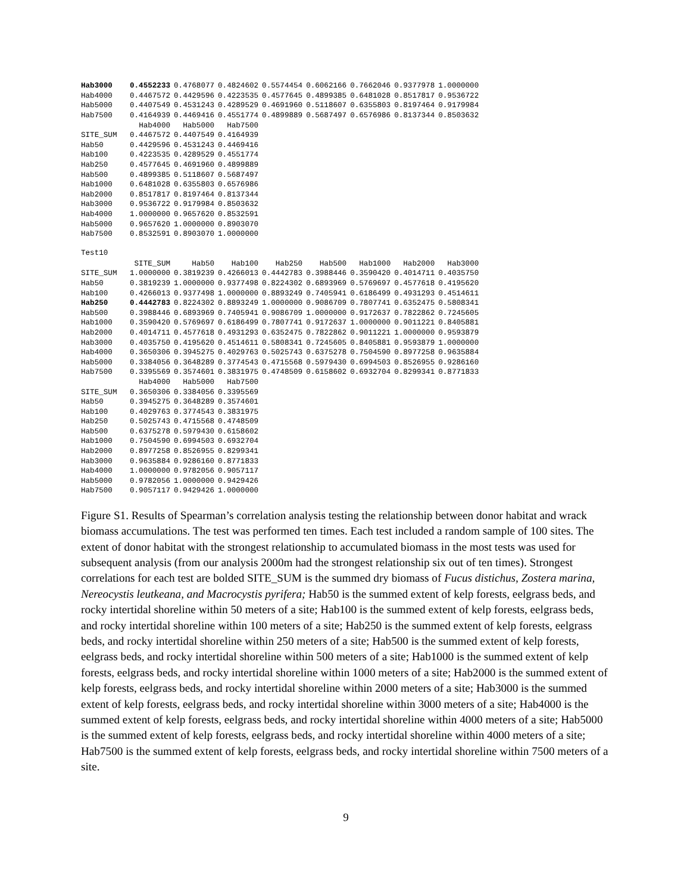| Hab3000 | 0.4552233 | 0.4768077 | 0.4824602 | 0.5574454 | 0.6062166 | 0.7662046 | 0.9377978 | 1.0000000 |
| Hab4000 | 0.4467572 | 0.4429596 | 0.4223535 | 0.4577645 | 0.4899385 | 0.6481028 | 0.8517817 | 0.9536722 |
| Hab5000 | 0.4407549 | 0.4531243 | 0.4289529 | 0.4691960 | 0.5118607 | 0.6355803 | 0.8197464 | 0.9179984 |
| Hab7500 | 0.4164939 | 0.4469416 | 0.4551774 | 0.4899889 | 0.5687497 | 0.6576986 | 0.8137344 | 0.8503632 |
| | Hab4000 | Hab5000 | Hab7500 |
| --- | --- | --- | --- |
| SITE_SUM | 0.4467572 | 0.4407549 | 0.4164939 |
| Hab50 | 0.4429596 | 0.4531243 | 0.4469416 |
| Hab100 | 0.4223535 | 0.4289529 | 0.4551774 |
| Hab250 | 0.4577645 | 0.4691960 | 0.4899889 |
| Hab500 | 0.4899385 | 0.5118607 | 0.5687497 |
| Hab1000 | 0.6481028 | 0.6355803 | 0.6576986 |
| Hab2000 | 0.8517817 | 0.8197464 | 0.8137344 |
| Hab3000 | 0.9536722 | 0.9179984 | 0.8503632 |
| Hab4000 | 1.0000000 | 0.9657620 | 0.8532591 |
| Hab5000 | 0.9657620 | 1.0000000 | 0.8903070 |
| Hab7500 | 0.8532591 | 0.8903070 | 1.0000000 |
Test10
| | SITE_SUM | Hab50 | Hab100 | Hab250 | Hab500 | Hab1000 | Hab2000 | Hab3000 |
| --- | --- | --- | --- | --- | --- | --- | --- | --- |
| SITE_SUM | 1.0000000 | 0.3819239 | 0.4266013 | 0.4442783 | 0.3988446 | 0.3590420 | 0.4014711 | 0.4035750 |
| Hab50 | 0.3819239 | 1.0000000 | 0.9377498 | 0.8224302 | 0.6893969 | 0.5769697 | 0.4577618 | 0.4195620 |
| Hab100 | 0.4266013 | 0.9377498 | 1.0000000 | 0.8893249 | 0.7405941 | 0.6186499 | 0.4931293 | 0.4514611 |
| Hab250 | 0.4442783 | 0.8224302 | 0.8893249 | 1.0000000 | 0.9086709 | 0.7807741 | 0.6352475 | 0.5808341 |
| Hab500 | 0.3988446 | 0.6893969 | 0.7405941 | 0.9086709 | 1.0000000 | 0.9172637 | 0.7822862 | 0.7245605 |
| Hab1000 | 0.3590420 | 0.5769697 | 0.6186499 | 0.7807741 | 0.9172637 | 1.0000000 | 0.9011221 | 0.8405881 |
| Hab2000 | 0.4014711 | 0.4577618 | 0.4931293 | 0.6352475 | 0.7822862 | 0.9011221 | 1.0000000 | 0.9593879 |
| Hab3000 | 0.4035750 | 0.4195620 | 0.4514611 | 0.5808341 | 0.7245605 | 0.8405881 | 0.9593879 | 1.0000000 |
| Hab4000 | 0.3650306 | 0.3945275 | 0.4029763 | 0.5025743 | 0.6375278 | 0.7504590 | 0.8977258 | 0.9635884 |
| Hab5000 | 0.3384056 | 0.3648289 | 0.3774543 | 0.4715568 | 0.5979430 | 0.6994503 | 0.8526955 | 0.9286160 |
| Hab7500 | 0.3395569 | 0.3574601 | 0.3831975 | 0.4748509 | 0.6158602 | 0.6932704 | 0.8299341 | 0.8771833 |
| | Hab4000 | Hab5000 | Hab7500 |
| --- | --- | --- | --- |
| SITE_SUM | 0.3650306 | 0.3384056 | 0.3395569 |
| Hab50 | 0.3945275 | 0.3648289 | 0.3574601 |
| Hab100 | 0.4029763 | 0.3774543 | 0.3831975 |
| Hab250 | 0.5025743 | 0.4715568 | 0.4748509 |
| Hab500 | 0.6375278 | 0.5979430 | 0.6158602 |
| Hab1000 | 0.7504590 | 0.6994503 | 0.6932704 |
| Hab2000 | 0.8977258 | 0.8526955 | 0.8299341 |
| Hab3000 | 0.9635884 | 0.9286160 | 0.8771833 |
| Hab4000 | 1.0000000 | 0.9782056 | 0.9057117 |
| Hab5000 | 0.9782056 | 1.0000000 | 0.9429426 |
| Hab7500 | 0.9057117 | 0.9429426 | 1.0000000 |
Figure S1. Results of Spearman’s correlation analysis testing the relationship between donor habitat and wrack biomass accumulations. The test was performed ten times. Each test included a random sample of 100 sites. The extent of donor habitat with the strongest relationship to accumulated biomass in the most tests was used for subsequent analysis (from our analysis 2000m had the strongest relationship six out of ten times). Strongest correlations for each test are bolded SITE_SUM is the summed dry biomass of Fucus distichus, Zostera marina, Nereocystis leutkeana, and Macrocystis pyrifera; Hab50 is the summed extent of kelp forests, eelgrass beds, and rocky intertidal shoreline within 50 meters of a site; Hab100 is the summed extent of kelp forests, eelgrass beds, and rocky intertidal shoreline within 100 meters of a site; Hab250 is the summed extent of kelp forests, eelgrass beds, and rocky intertidal shoreline within 250 meters of a site; Hab500 is the summed extent of kelp forests, eelgrass beds, and rocky intertidal shoreline within 500 meters of a site; Hab1000 is the summed extent of kelp forests, eelgrass beds, and rocky intertidal shoreline within 1000 meters of a site; Hab2000 is the summed extent of kelp forests, eelgrass beds, and rocky intertidal shoreline within 2000 meters of a site; Hab3000 is the summed extent of kelp forests, eelgrass beds, and rocky intertidal shoreline within 3000 meters of a site; Hab4000 is the summed extent of kelp forests, eelgrass beds, and rocky intertidal shoreline within 4000 meters of a site; Hab5000 is the summed extent of kelp forests, eelgrass beds, and rocky intertidal shoreline within 4000 meters of a site; Hab7500 is the summed extent of kelp forests, eelgrass beds, and rocky intertidal shoreline within 7500 meters of a site.
9